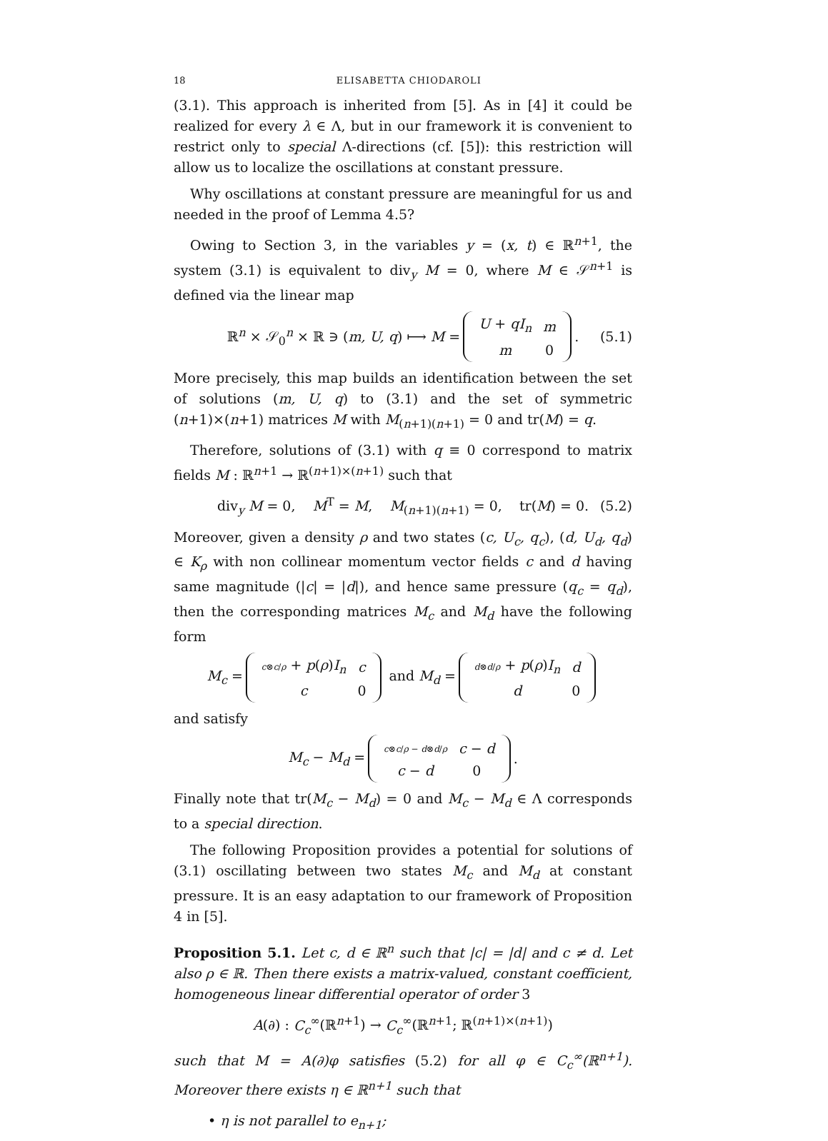18 ELISABETTA CHIODAROLI
(3.1). This approach is inherited from [5]. As in [4] it could be realized for every λ ∈ Λ, but in our framework it is convenient to restrict only to special Λ-directions (cf. [5]): this restriction will allow us to localize the oscillations at constant pressure.
Why oscillations at constant pressure are meaningful for us and needed in the proof of Lemma 4.5?
Owing to Section 3, in the variables y = (x, t) ∈ ℝ<sup>n+1</sup>, the system (3.1) is equivalent to div<sub>y</sub> M = 0, where M ∈ 𝒮<sup>n+1</sup> is defined via the linear map
ℝ<sup>n</sup> × 𝒮<sub>0</sub><sup>n</sup> × ℝ ∋ (m, U, q) ⟼ M =
| U + qI<sub>n</sub> | m |
| m | 0 |
. (5.1)
More precisely, this map builds an identification between the set of solutions (m, U, q) to (3.1) and the set of symmetric (n+1)×(n+1) matrices M with M<sub>(n+1)(n+1)</sub> = 0 and tr(M) = q.
Therefore, solutions of (3.1) with q ≡ 0 correspond to matrix fields M : ℝ<sup>n+1</sup> → ℝ<sup>(n+1)×(n+1)</sup> such that
div<sub>y</sub> M = 0, M<sup>T</sup> = M, M<sub>(n+1)(n+1)</sub> = 0, tr(M) = 0. (5.2)
Moreover, given a density ρ and two states (c, U<sub>c</sub>, q<sub>c</sub>), (d, U<sub>d</sub>, q<sub>d</sub>) ∈ K<sub>ρ</sub> with non collinear momentum vector fields c and d having same magnitude (|c| = |d|), and hence same pressure (q<sub>c</sub> = q<sub>d</sub>), then the corresponding matrices M<sub>c</sub> and M<sub>d</sub> have the following form
M<sub>c</sub> =
| c ⊗ c / ρ + p ( ρ ) I<sub>n</sub> | c |
| c | 0 |
and M<sub>d</sub> =
| d ⊗ d / ρ + p ( ρ ) I<sub>n</sub> | d |
| d | 0 |
and satisfy
M<sub>c</sub> − M<sub>d</sub> =
| c ⊗ c / ρ − d ⊗ d / ρ | c − d |
| c − d | 0 |
.
Finally note that tr(M<sub>c</sub> − M<sub>d</sub>) = 0 and M<sub>c</sub> − M<sub>d</sub> ∈ Λ corresponds to a special direction.
The following Proposition provides a potential for solutions of (3.1) oscillating between two states M<sub>c</sub> and M<sub>d</sub> at constant pressure. It is an easy adaptation to our framework of Proposition 4 in [5].
Proposition 5.1. Let c, d ∈ ℝ<sup>n</sup> such that |c| = |d| and c ≠ d. Let also ρ ∈ ℝ. Then there exists a matrix-valued, constant coefficient, homogeneous linear differential operator of order 3
A(∂) : C<sub>c</sub><sup>∞</sup>(ℝ<sup>n+1</sup>) → C<sub>c</sub><sup>∞</sup>(ℝ<sup>n+1</sup>; ℝ<sup>(n+1)×(n+1)</sup>)
such that M = A(∂)φ satisfies (5.2) for all φ ∈ C<sub>c</sub><sup>∞</sup>(ℝ<sup>n+1</sup>). Moreover there exists η ∈ ℝ<sup>n+1</sup> such that
• η is not parallel to e<sub>n+1</sub>;